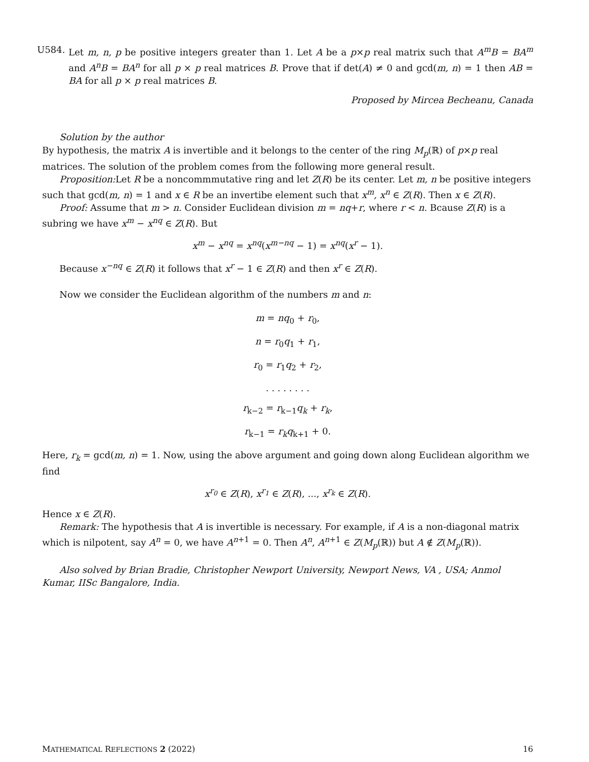U584. Let m, n, p be positive integers greater than 1. Let A be a p×p real matrix such that A<sup>m</sup>B = BA<sup>m</sup> and A<sup>n</sup>B = BA<sup>n</sup> for all p × p real matrices B. Prove that if det(A) ≠ 0 and gcd(m, n) = 1 then AB = BA for all p × p real matrices B.
Proposed by Mircea Becheanu, Canada
Solution by the author
By hypothesis, the matrix A is invertible and it belongs to the center of the ring M<sub>p</sub>(ℝ) of p×p real matrices. The solution of the problem comes from the following more general result.
Proposition: Let R be a noncommmutative ring and let Z(R) be its center. Let m, n be positive integers such that gcd(m, n) = 1 and x ∈ R be an invertibe element such that x<sup>m</sup>, x<sup>n</sup> ∈ Z(R). Then x ∈ Z(R).
Proof: Assume that m > n. Consider Euclidean division m = nq+r, where r < n. Bcause Z(R) is a subring we have x<sup>m</sup> − x<sup>nq</sup> ∈ Z(R). But
x<sup>m</sup> − x<sup>nq</sup> = x<sup>nq</sup>(x<sup>m−nq</sup> − 1) = x<sup>nq</sup>(x<sup>r</sup> − 1).
Because x<sup>−nq</sup> ∈ Z(R) it follows that x<sup>r</sup> − 1 ∈ Z(R) and then x<sup>r</sup> ∈ Z(R).
Now we consider the Euclidean algorithm of the numbers m and n:
m = nq<sub>0</sub> + r<sub>0</sub>,
n = r<sub>0</sub>q<sub>1</sub> + r<sub>1</sub>,
r<sub>0</sub> = r<sub>1</sub>q<sub>2</sub> + r<sub>2</sub>,
. . . . . . . .
r<sub>k−2</sub> = r<sub>k−1</sub>q<sub>k</sub> + r<sub>k</sub>,
r<sub>k−1</sub> = r<sub>k</sub>q<sub>k+1</sub> + 0.
Here, r<sub>k</sub> = gcd(m, n) = 1. Now, using the above argument and going down along Euclidean algorithm we find
x<sup>r<sub>0</sub></sup> ∈ Z(R), x<sup>r<sub>1</sub></sup> ∈ Z(R), ..., x<sup>r<sub>k</sub></sup> ∈ Z(R).
Hence x ∈ Z(R).
Remark: The hypothesis that A is invertible is necessary. For example, if A is a non-diagonal matrix which is nilpotent, say A<sup>n</sup> = 0, we have A<sup>n+1</sup> = 0. Then A<sup>n</sup>, A<sup>n+1</sup> ∈ Z(M<sub>p</sub>(ℝ)) but A ∉ Z(M<sub>p</sub>(ℝ)).
Also solved by Brian Bradie, Christopher Newport University, Newport News, VA , USA; Anmol Kumar, IISc Bangalore, India.
MATHEMATICAL REFLECTIONS 2 (2022) 16